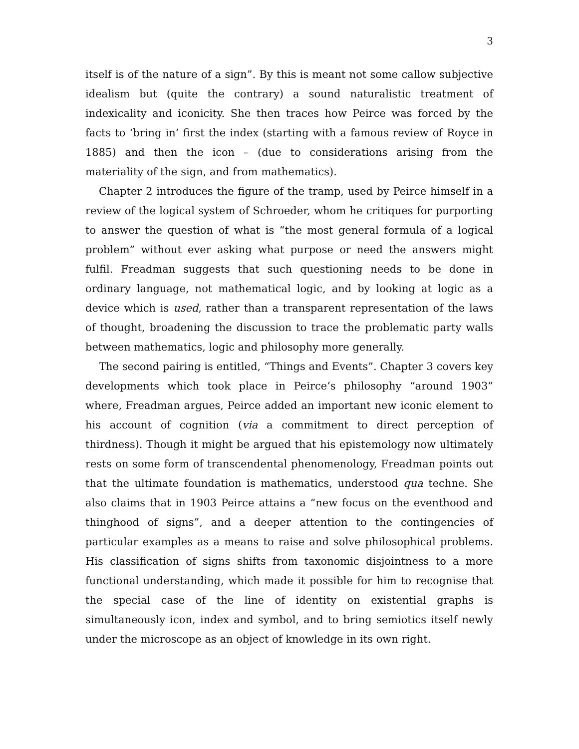3
itself is of the nature of a sign”. By this is meant not some callow subjective idealism but (quite the contrary) a sound naturalistic treatment of indexicality and iconicity. She then traces how Peirce was forced by the facts to ‘bring in’ first the index (starting with a famous review of Royce in 1885) and then the icon – (due to considerations arising from the materiality of the sign, and from mathematics).
Chapter 2 introduces the figure of the tramp, used by Peirce himself in a review of the logical system of Schroeder, whom he critiques for purporting to answer the question of what is “the most general formula of a logical problem” without ever asking what purpose or need the answers might fulfil. Freadman suggests that such questioning needs to be done in ordinary language, not mathematical logic, and by looking at logic as a device which is used, rather than a transparent representation of the laws of thought, broadening the discussion to trace the problematic party walls between mathematics, logic and philosophy more generally.
The second pairing is entitled, “Things and Events”. Chapter 3 covers key developments which took place in Peirce’s philosophy “around 1903” where, Freadman argues, Peirce added an important new iconic element to his account of cognition (via a commitment to direct perception of thirdness). Though it might be argued that his epistemology now ultimately rests on some form of transcendental phenomenology, Freadman points out that the ultimate foundation is mathematics, understood qua techne. She also claims that in 1903 Peirce attains a “new focus on the eventhood and thinghood of signs”, and a deeper attention to the contingencies of particular examples as a means to raise and solve philosophical problems. His classification of signs shifts from taxonomic disjointness to a more functional understanding, which made it possible for him to recognise that the special case of the line of identity on existential graphs is simultaneously icon, index and symbol, and to bring semiotics itself newly under the microscope as an object of knowledge in its own right.